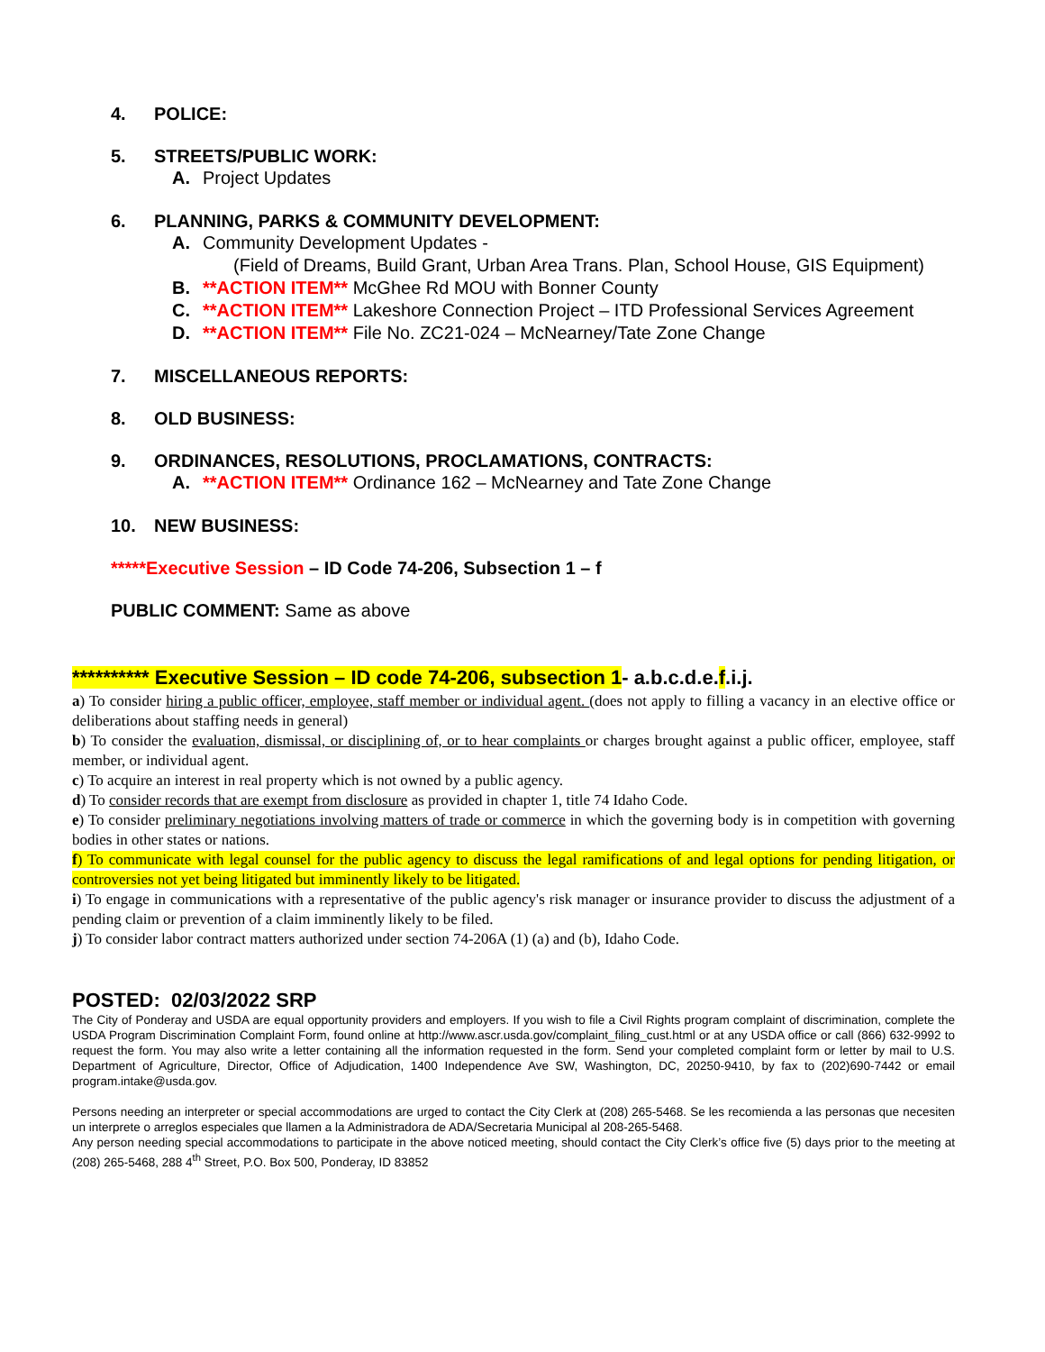4. POLICE:
5. STREETS/PUBLIC WORK:
A. Project Updates
6. PLANNING, PARKS & COMMUNITY DEVELOPMENT:
A. Community Development Updates -
(Field of Dreams, Build Grant, Urban Area Trans. Plan, School House, GIS Equipment)
B. **ACTION ITEM** McGhee Rd MOU with Bonner County
C. **ACTION ITEM** Lakeshore Connection Project – ITD Professional Services Agreement
D. **ACTION ITEM** File No. ZC21-024 – McNearney/Tate Zone Change
7. MISCELLANEOUS REPORTS:
8. OLD BUSINESS:
9. ORDINANCES, RESOLUTIONS, PROCLAMATIONS, CONTRACTS:
A. **ACTION ITEM** Ordinance 162 – McNearney and Tate Zone Change
10. NEW BUSINESS:
*****Executive Session – ID Code 74-206, Subsection 1 – f
PUBLIC COMMENT: Same as above
********** Executive Session – ID code 74-206, subsection 1- a.b.c.d.e.f.i.j.
a) To consider hiring a public officer, employee, staff member or individual agent. (does not apply to filling a vacancy in an elective office or deliberations about staffing needs in general)
b) To consider the evaluation, dismissal, or disciplining of, or to hear complaints or charges brought against a public officer, employee, staff member, or individual agent.
c) To acquire an interest in real property which is not owned by a public agency.
d) To consider records that are exempt from disclosure as provided in chapter 1, title 74 Idaho Code.
e) To consider preliminary negotiations involving matters of trade or commerce in which the governing body is in competition with governing bodies in other states or nations.
f) To communicate with legal counsel for the public agency to discuss the legal ramifications of and legal options for pending litigation, or controversies not yet being litigated but imminently likely to be litigated.
i) To engage in communications with a representative of the public agency's risk manager or insurance provider to discuss the adjustment of a pending claim or prevention of a claim imminently likely to be filed.
j) To consider labor contract matters authorized under section 74-206A (1) (a) and (b), Idaho Code.
POSTED: 02/03/2022 SRP
The City of Ponderay and USDA are equal opportunity providers and employers. If you wish to file a Civil Rights program complaint of discrimination, complete the USDA Program Discrimination Complaint Form, found online at http://www.ascr.usda.gov/complaint_filing_cust.html or at any USDA office or call (866) 632-9992 to request the form. You may also write a letter containing all the information requested in the form. Send your completed complaint form or letter by mail to U.S. Department of Agriculture, Director, Office of Adjudication, 1400 Independence Ave SW, Washington, DC, 20250-9410, by fax to (202)690-7442 or email program.intake@usda.gov.
Persons needing an interpreter or special accommodations are urged to contact the City Clerk at (208) 265-5468. Se les recomienda a las personas que necesiten un interprete o arreglos especiales que llamen a la Administradora de ADA/Secretaria Municipal al 208-265-5468.
Any person needing special accommodations to participate in the above noticed meeting, should contact the City Clerk’s office five (5) days prior to the meeting at (208) 265-5468, 288 4<sup>th</sup> Street, P.O. Box 500, Ponderay, ID 83852